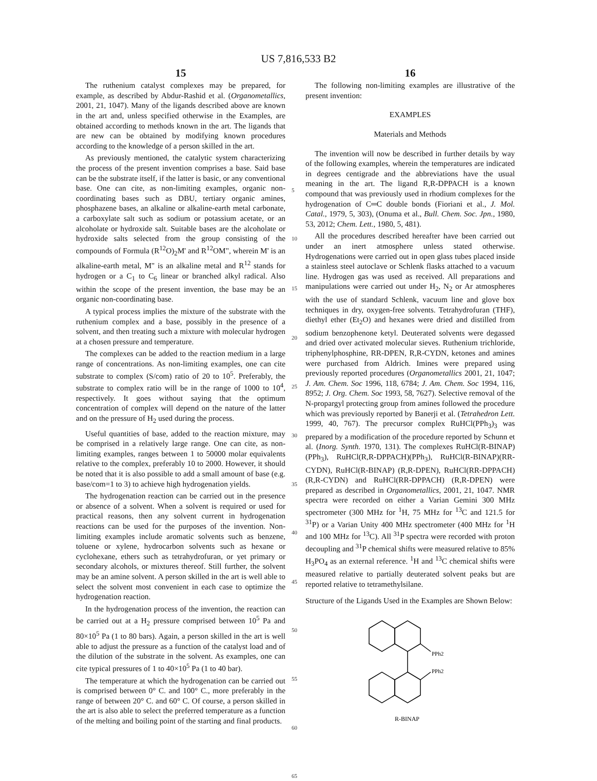US 7,816,533 B2
15
The ruthenium catalyst complexes may be prepared, for example, as described by Abdur-Rashid et al. (Organometallics, 2001, 21, 1047). Many of the ligands described above are known in the art and, unless specified otherwise in the Examples, are obtained according to methods known in the art. The ligands that are new can be obtained by modifying known procedures according to the knowledge of a person skilled in the art.
As previously mentioned, the catalytic system characterizing the process of the present invention comprises a base. Said base can be the substrate itself, if the latter is basic, or any conventional base. One can cite, as non-limiting examples, organic non-coordinating bases such as DBU, tertiary organic amines, phosphazene bases, an alkaline or alkaline-earth metal carbonate, a carboxylate salt such as sodium or potassium acetate, or an alcoholate or hydroxide salt. Suitable bases are the alcoholate or hydroxide salts selected from the group consisting of the compounds of Formula (R<sup>12</sup>O)<sub>2</sub>M' and R<sup>12</sup>OM", wherein M' is an alkaline-earth metal, M" is an alkaline metal and R<sup>12</sup> stands for hydrogen or a C<sub>1</sub> to C<sub>6</sub> linear or branched alkyl radical. Also within the scope of the present invention, the base may be an organic non-coordinating base.
A typical process implies the mixture of the substrate with the ruthenium complex and a base, possibly in the presence of a solvent, and then treating such a mixture with molecular hydrogen at a chosen pressure and temperature.
The complexes can be added to the reaction medium in a large range of concentrations. As non-limiting examples, one can cite substrate to complex (S/com) ratio of 20 to 10<sup>5</sup>. Preferably, the substrate to complex ratio will be in the range of 1000 to 10<sup>4</sup>, respectively. It goes without saying that the optimum concentration of complex will depend on the nature of the latter and on the pressure of H<sub>2</sub> used during the process.
Useful quantities of base, added to the reaction mixture, may be comprised in a relatively large range. One can cite, as non-limiting examples, ranges between 1 to 50000 molar equivalents relative to the complex, preferably 10 to 2000. However, it should be noted that it is also possible to add a small amount of base (e.g. base/com=1 to 3) to achieve high hydrogenation yields.
The hydrogenation reaction can be carried out in the presence or absence of a solvent. When a solvent is required or used for practical reasons, then any solvent current in hydrogenation reactions can be used for the purposes of the invention. Non-limiting examples include aromatic solvents such as benzene, toluene or xylene, hydrocarbon solvents such as hexane or cyclohexane, ethers such as tetrahydrofuran, or yet primary or secondary alcohols, or mixtures thereof. Still further, the solvent may be an amine solvent. A person skilled in the art is well able to select the solvent most convenient in each case to optimize the hydrogenation reaction.
In the hydrogenation process of the invention, the reaction can be carried out at a H<sub>2</sub> pressure comprised between 10<sup>5</sup> Pa and 80×10<sup>5</sup> Pa (1 to 80 bars). Again, a person skilled in the art is well able to adjust the pressure as a function of the catalyst load and of the dilution of the substrate in the solvent. As examples, one can cite typical pressures of 1 to 40×10<sup>5</sup> Pa (1 to 40 bar).
The temperature at which the hydrogenation can be carried out is comprised between 0° C. and 100° C., more preferably in the range of between 20° C. and 60° C. Of course, a person skilled in the art is also able to select the preferred temperature as a function of the melting and boiling point of the starting and final products.
5
10
15
20
25
30
35
40
45
50
55
60
65
16
The following non-limiting examples are illustrative of the present invention:
EXAMPLES
Materials and Methods
The invention will now be described in further details by way of the following examples, wherein the temperatures are indicated in degrees centigrade and the abbreviations have the usual meaning in the art. The ligand R,R-DPPACH is a known compound that was previously used in rhodium complexes for the hydrogenation of C═C double bonds (Fioriani et al., J. Mol. Catal., 1979, 5, 303), (Onuma et al., Bull. Chem. Soc. Jpn., 1980, 53, 2012; Chem. Lett., 1980, 5, 481).
All the procedures described hereafter have been carried out under an inert atmosphere unless stated otherwise. Hydrogenations were carried out in open glass tubes placed inside a stainless steel autoclave or Schlenk flasks attached to a vacuum line. Hydrogen gas was used as received. All preparations and manipulations were carried out under H<sub>2</sub>, N<sub>2</sub> or Ar atmospheres with the use of standard Schlenk, vacuum line and glove box techniques in dry, oxygen-free solvents. Tetrahydrofuran (THF), diethyl ether (Et<sub>2</sub>O) and hexanes were dried and distilled from sodium benzophenone ketyl. Deuterated solvents were degassed and dried over activated molecular sieves. Ruthenium trichloride, triphenylphosphine, RR-DPEN, R,R-CYDN, ketones and amines were purchased from Aldrich. Imines were prepared using previously reported procedures (Organometallics 2001, 21, 1047; J. Am. Chem. Soc 1996, 118, 6784; J. Am. Chem. Soc 1994, 116, 8952; J. Org. Chem. Soc 1993, 58, 7627). Selective removal of the N-propargyl protecting group from amines followed the procedure which was previously reported by Banerji et al. (Tetrahedron Lett. 1999, 40, 767). The precursor complex RuHCl(PPh<sub>3</sub>)<sub>3</sub> was prepared by a modification of the procedure reported by Schunn et al. (Inorg. Synth. 1970, 131). The complexes RuHCl(R-BINAP)(PPh<sub>3</sub>), RuHCl(R,R-DPPACH)(PPh<sub>3</sub>), RuHCl(R-BINAP)(RR-CYDN), RuHCl(R-BINAP) (R,R-DPEN), RuHCl(RR-DPPACH)(R,R-CYDN) and RuHCl(RR-DPPACH) (R,R-DPEN) were prepared as described in Organometallics, 2001, 21, 1047. NMR spectra were recorded on either a Varian Gemini 300 MHz spectrometer (300 MHz for <sup>1</sup>H, 75 MHz for <sup>13</sup>C and 121.5 for <sup>31</sup>P) or a Varian Unity 400 MHz spectrometer (400 MHz for <sup>1</sup>H and 100 MHz for <sup>13</sup>C). All <sup>31</sup>P spectra were recorded with proton decoupling and <sup>31</sup>P chemical shifts were measured relative to 85% H<sub>3</sub>PO<sub>4</sub> as an external reference. <sup>1</sup>H and <sup>13</sup>C chemical shifts were measured relative to partially deuterated solvent peaks but are reported relative to tetramethylsilane.
Structure of the Ligands Used in the Examples are Shown Below:
PPh2
PPh2
R-BINAP